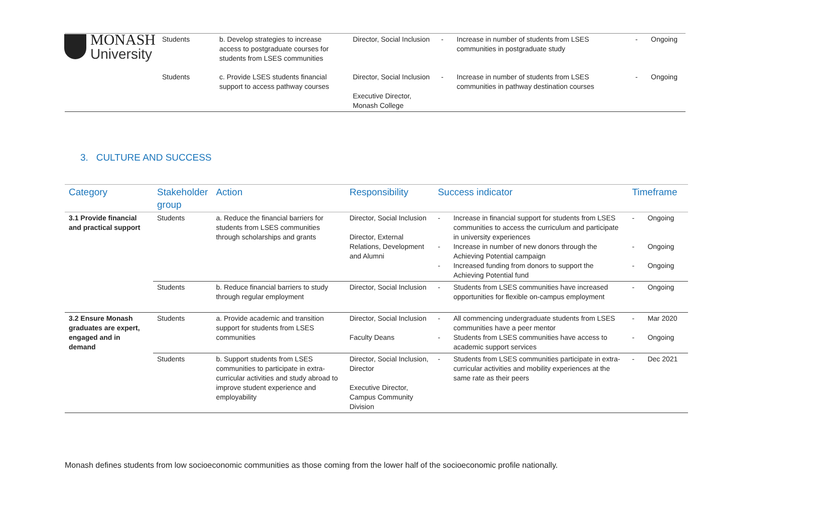MONASH
University
| | Students | b. Develop strategies to increase access to postgraduate courses for students from LSES communities | Director, Social Inclusion | - | Increase in number of students from LSES communities in postgraduate study | - | Ongoing |
| | Students | c. Provide LSES students financial support to access pathway courses | Director, Social Inclusion Executive Director, Monash College | - | Increase in number of students from LSES communities in pathway destination courses | - | Ongoing |
3. CULTURE AND SUCCESS
| Category | Stakeholder group | Action | Responsibility | Success indicator | | Timeframe | |
| --- | --- | --- | --- | --- | --- | --- | --- |
| 3.1 Provide financial and practical support | Students | a. Reduce the financial barriers for students from LSES communities through scholarships and grants | Director, Social Inclusion Director, External Relations, Development and Alumni | - - - | Increase in financial support for students from LSES communities to access the curriculum and participate in university experiences Increase in number of new donors through the Achieving Potential campaign Increased funding from donors to support the Achieving Potential fund | - - - | Ongoing Ongoing Ongoing |
| | Students | b. Reduce financial barriers to study through regular employment | Director, Social Inclusion | - | Students from LSES communities have increased opportunities for flexible on-campus employment | - | Ongoing |
| 3.2 Ensure Monash graduates are expert, engaged and in demand | Students | a. Provide academic and transition support for students from LSES communities | Director, Social Inclusion Faculty Deans | - - | All commencing undergraduate students from LSES communities have a peer mentor Students from LSES communities have access to academic support services | - - | Mar 2020 Ongoing |
| | Students | b. Support students from LSES communities to participate in extra-curricular activities and study abroad to improve student experience and employability | Director, Social Inclusion, Director Executive Director, Campus Community Division | - | Students from LSES communities participate in extra-curricular activities and mobility experiences at the same rate as their peers | - | Dec 2021 |
Monash defines students from low socioeconomic communities as those coming from the lower half of the socioeconomic profile nationally.